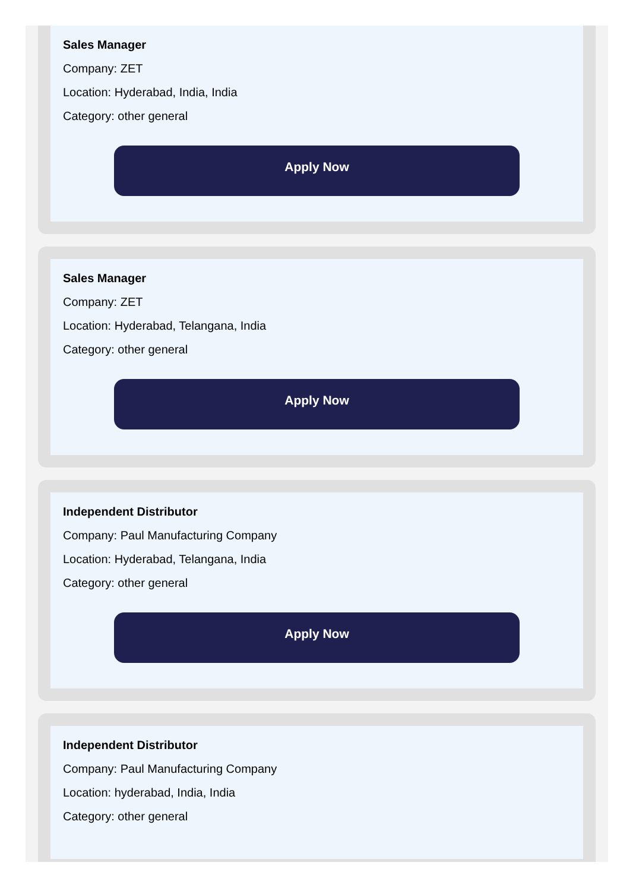Sales Manager
Company: ZET
Location: Hyderabad, India, India
Category: other general
Apply Now
Sales Manager
Company: ZET
Location: Hyderabad, Telangana, India
Category: other general
Apply Now
Independent Distributor
Company: Paul Manufacturing Company
Location: Hyderabad, Telangana, India
Category: other general
Apply Now
Independent Distributor
Company: Paul Manufacturing Company
Location: hyderabad, India, India
Category: other general